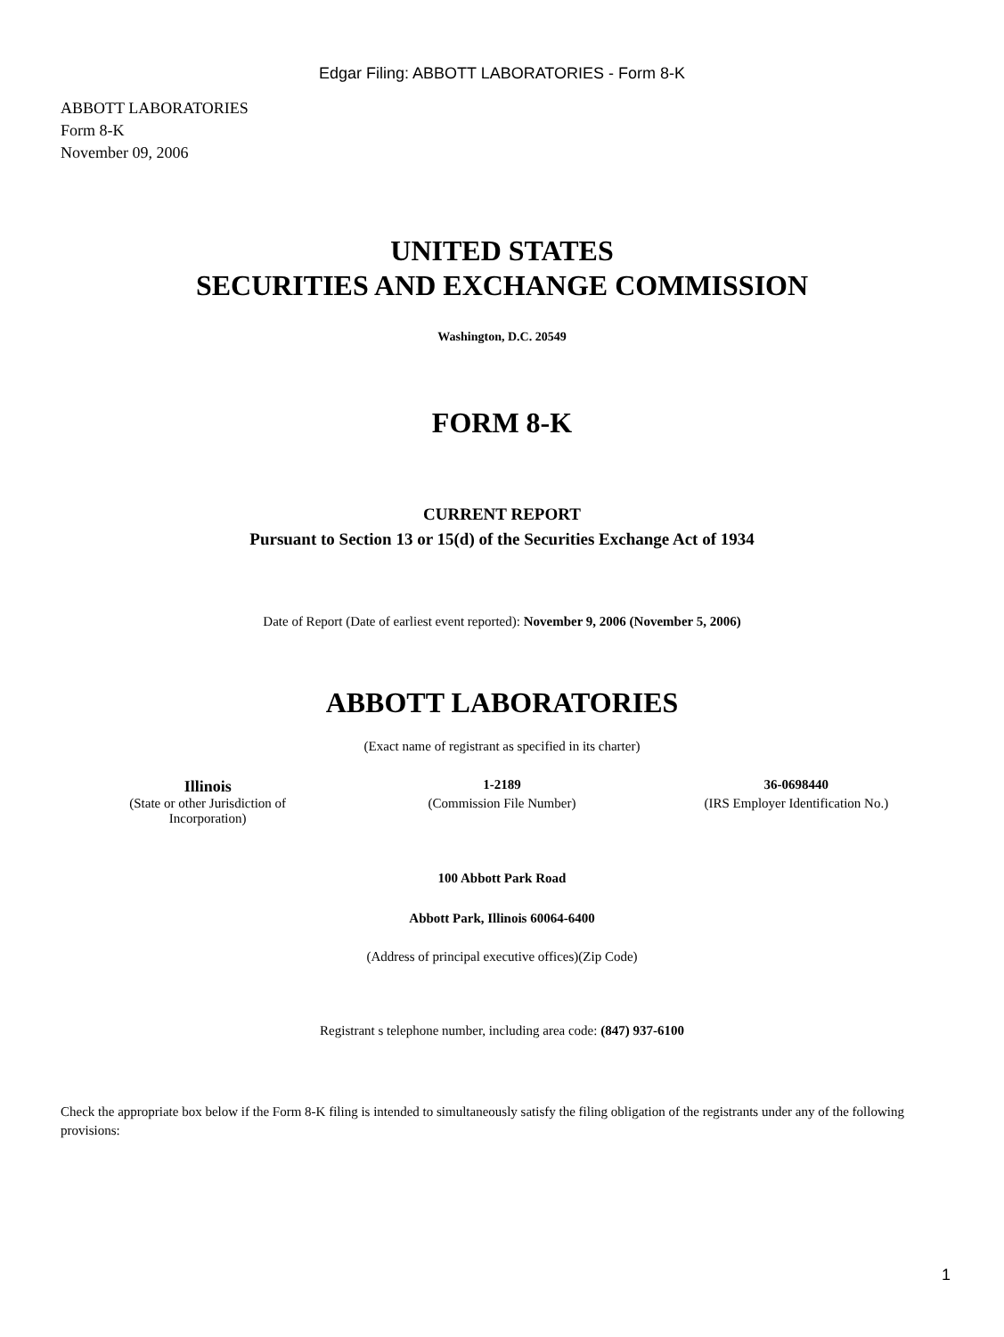Edgar Filing: ABBOTT LABORATORIES - Form 8-K
ABBOTT LABORATORIES
Form 8-K
November 09, 2006
UNITED STATES
SECURITIES AND EXCHANGE COMMISSION
Washington, D.C. 20549
FORM 8-K
CURRENT REPORT
Pursuant to Section 13 or 15(d) of the Securities Exchange Act of 1934
Date of Report (Date of earliest event reported): November 9, 2006 (November 5, 2006)
ABBOTT LABORATORIES
(Exact name of registrant as specified in its charter)
| Illinois | 1-2189 | 36-0698440 |
| (State or other Jurisdiction of Incorporation) | (Commission File Number) | (IRS Employer Identification No.) |
100 Abbott Park Road
Abbott Park, Illinois 60064-6400
(Address of principal executive offices)(Zip Code)
Registrant s telephone number, including area code: (847) 937-6100
Check the appropriate box below if the Form 8-K filing is intended to simultaneously satisfy the filing obligation of the registrants under any of the following provisions:
1